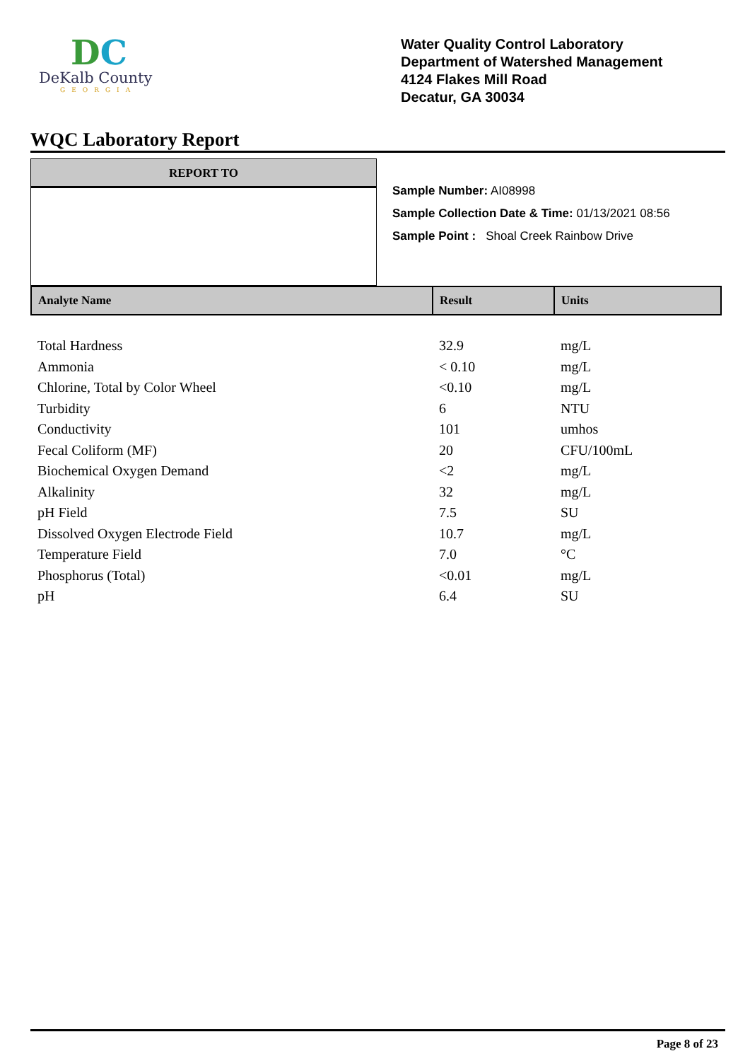DC
DeKalb County
GEORGIA
Water Quality Control Laboratory
Department of Watershed Management
4124 Flakes Mill Road
Decatur, GA 30034
WQC Laboratory Report
REPORT TO
Sample Number: AI08998
Sample Collection Date & Time: 01/13/2021 08:56
Sample Point : Shoal Creek Rainbow Drive
| Analyte Name | Result | Units |
| --- | --- | --- |
| Total Hardness | 32.9 | mg/L |
| Ammonia | < 0.10 | mg/L |
| Chlorine, Total by Color Wheel | <0.10 | mg/L |
| Turbidity | 6 | NTU |
| Conductivity | 101 | umhos |
| Fecal Coliform (MF) | 20 | CFU/100mL |
| Biochemical Oxygen Demand | <2 | mg/L |
| Alkalinity | 32 | mg/L |
| pH Field | 7.5 | SU |
| Dissolved Oxygen Electrode Field | 10.7 | mg/L |
| Temperature Field | 7.0 | °C |
| Phosphorus (Total) | <0.01 | mg/L |
| pH | 6.4 | SU |
Page 8 of 23